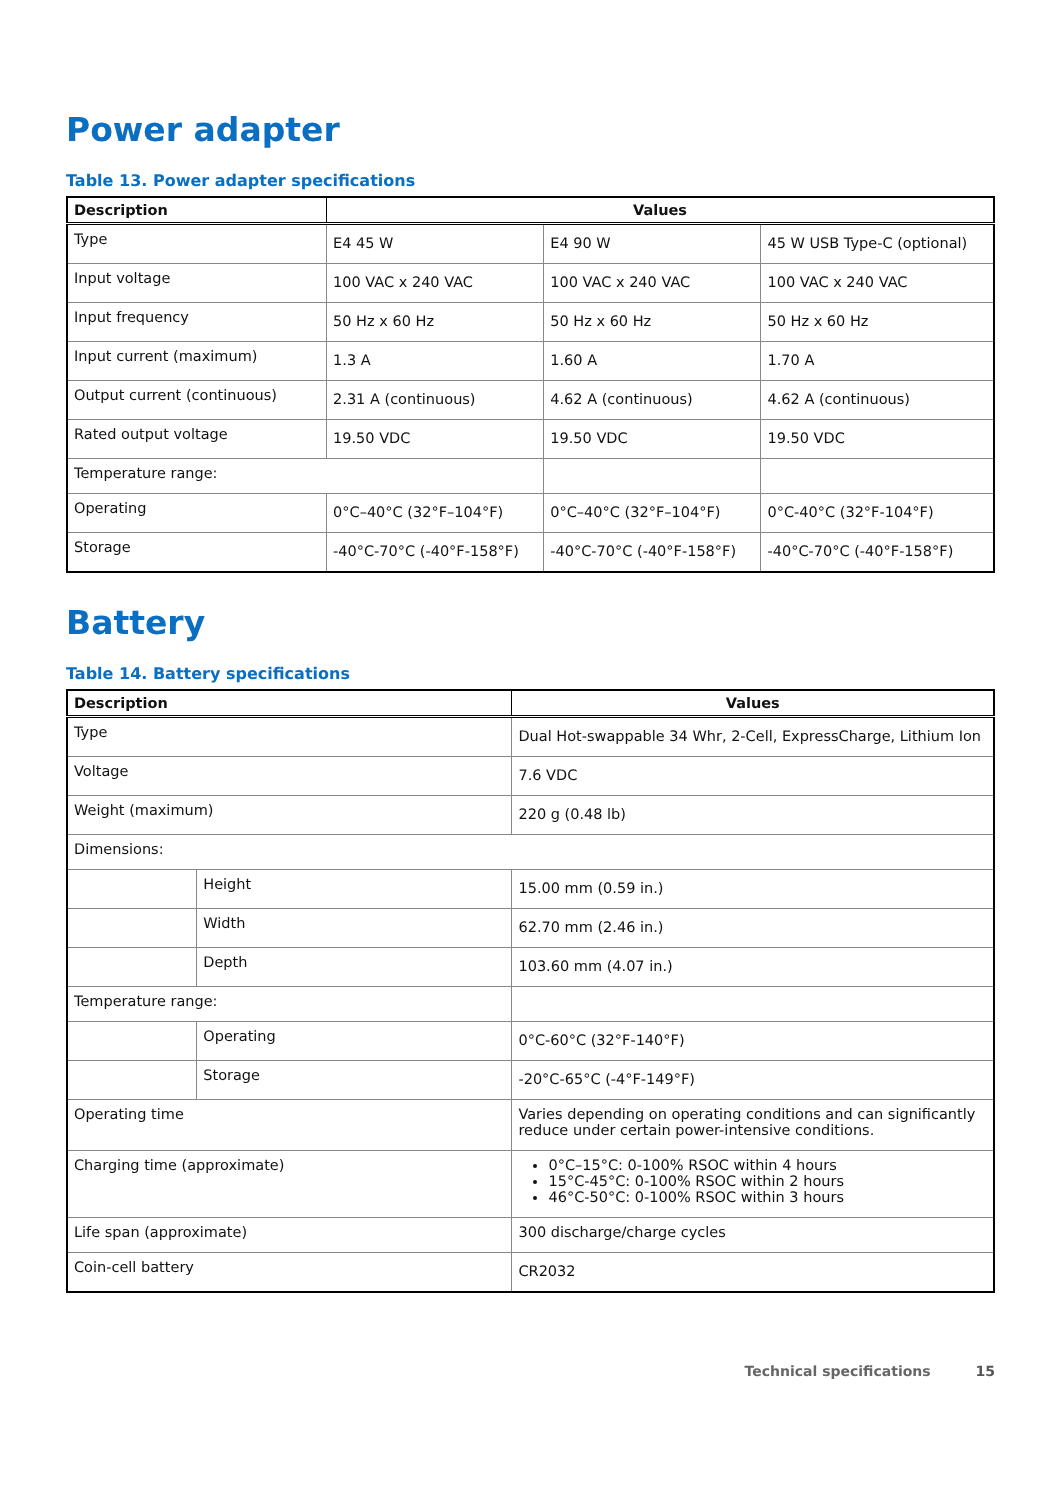Power adapter
Table 13. Power adapter specifications
| Description | Values | | |
| --- | --- | --- | --- |
| Type | E4 45 W | E4 90 W | 45 W USB Type-C (optional) |
| Input voltage | 100 VAC x 240 VAC | 100 VAC x 240 VAC | 100 VAC x 240 VAC |
| Input frequency | 50 Hz x 60 Hz | 50 Hz x 60 Hz | 50 Hz x 60 Hz |
| Input current (maximum) | 1.3 A | 1.60 A | 1.70 A |
| Output current (continuous) | 2.31 A (continuous) | 4.62 A (continuous) | 4.62 A (continuous) |
| Rated output voltage | 19.50 VDC | 19.50 VDC | 19.50 VDC |
| Temperature range: | | | |
| Operating | 0°C–40°C (32°F–104°F) | 0°C–40°C (32°F–104°F) | 0°C-40°C (32°F-104°F) |
| Storage | -40°C-70°C (-40°F-158°F) | -40°C-70°C (-40°F-158°F) | -40°C-70°C (-40°F-158°F) |
Battery
Table 14. Battery specifications
| Description | | Values |
| --- | --- | --- |
| Type | | Dual Hot-swappable 34 Whr, 2-Cell, ExpressCharge, Lithium Ion |
| Voltage | | 7.6 VDC |
| Weight (maximum) | | 220 g (0.48 lb) |
| Dimensions: | | |
| | Height | 15.00 mm (0.59 in.) |
| | Width | 62.70 mm (2.46 in.) |
| | Depth | 103.60 mm (4.07 in.) |
| Temperature range: | | |
| | Operating | 0°C-60°C (32°F-140°F) |
| | Storage | -20°C-65°C (-4°F-149°F) |
| Operating time | | Varies depending on operating conditions and can significantly reduce under certain power-intensive conditions. |
| Charging time (approximate) | | 0°C–15°C: 0-100% RSOC within 4 hours 15°C-45°C: 0-100% RSOC within 2 hours 46°C-50°C: 0-100% RSOC within 3 hours |
| Life span (approximate) | | 300 discharge/charge cycles |
| Coin-cell battery | | CR2032 |
Technical specifications 15